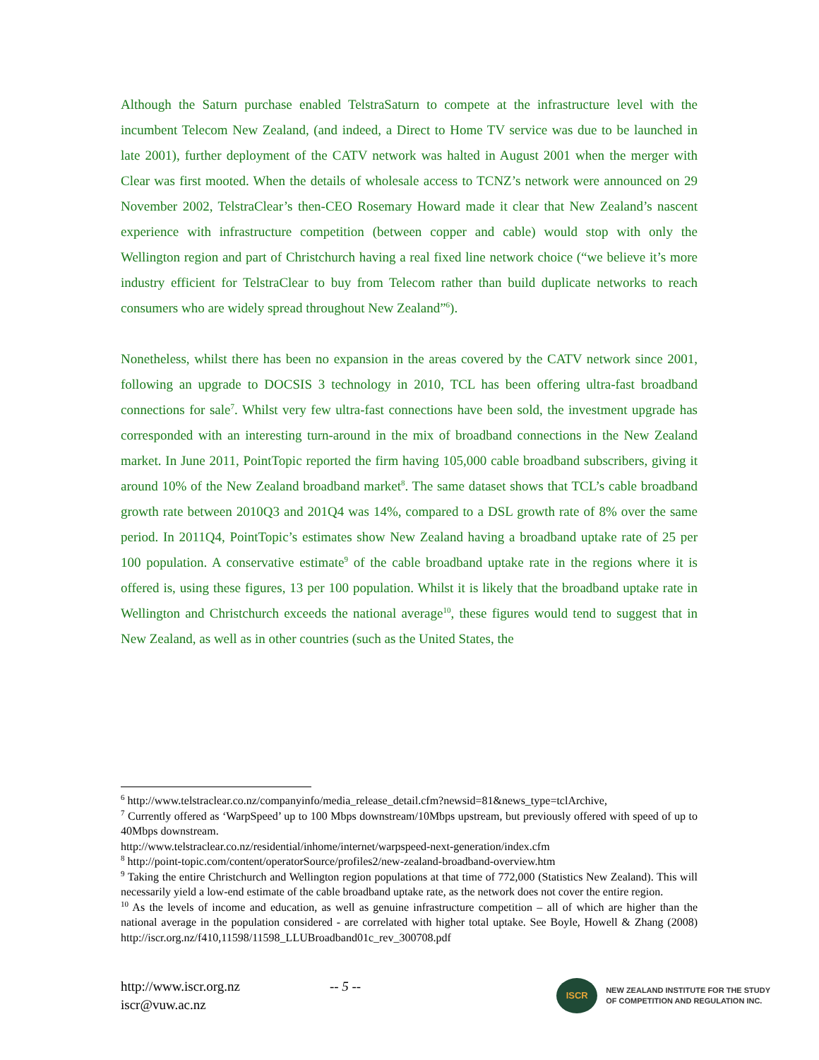Although the Saturn purchase enabled TelstraSaturn to compete at the infrastructure level with the incumbent Telecom New Zealand, (and indeed, a Direct to Home TV service was due to be launched in late 2001), further deployment of the CATV network was halted in August 2001 when the merger with Clear was first mooted. When the details of wholesale access to TCNZ’s network were announced on 29 November 2002, TelstraClear’s then-CEO Rosemary Howard made it clear that New Zealand’s nascent experience with infrastructure competition (between copper and cable) would stop with only the Wellington region and part of Christchurch having a real fixed line network choice (“we believe it’s more industry efficient for TelstraClear to buy from Telecom rather than build duplicate networks to reach consumers who are widely spread throughout New Zealand”<sup>6</sup>).
Nonetheless, whilst there has been no expansion in the areas covered by the CATV network since 2001, following an upgrade to DOCSIS 3 technology in 2010, TCL has been offering ultra-fast broadband connections for sale<sup>7</sup>. Whilst very few ultra-fast connections have been sold, the investment upgrade has corresponded with an interesting turn-around in the mix of broadband connections in the New Zealand market. In June 2011, PointTopic reported the firm having 105,000 cable broadband subscribers, giving it around 10% of the New Zealand broadband market<sup>8</sup>. The same dataset shows that TCL’s cable broadband growth rate between 2010Q3 and 201Q4 was 14%, compared to a DSL growth rate of 8% over the same period. In 2011Q4, PointTopic’s estimates show New Zealand having a broadband uptake rate of 25 per 100 population. A conservative estimate<sup>9</sup> of the cable broadband uptake rate in the regions where it is offered is, using these figures, 13 per 100 population. Whilst it is likely that the broadband uptake rate in Wellington and Christchurch exceeds the national average<sup>10</sup>, these figures would tend to suggest that in New Zealand, as well as in other countries (such as the United States, the
<sup>6</sup> http://www.telstraclear.co.nz/companyinfo/media_release_detail.cfm?newsid=81&news_type=tclArchive,
<sup>7</sup> Currently offered as ‘WarpSpeed’ up to 100 Mbps downstream/10Mbps upstream, but previously offered with speed of up to 40Mbps downstream.
http://www.telstraclear.co.nz/residential/inhome/internet/warpspeed-next-generation/index.cfm
<sup>8</sup> http://point-topic.com/content/operatorSource/profiles2/new-zealand-broadband-overview.htm
<sup>9</sup> Taking the entire Christchurch and Wellington region populations at that time of 772,000 (Statistics New Zealand). This will necessarily yield a low-end estimate of the cable broadband uptake rate, as the network does not cover the entire region.
<sup>10</sup> As the levels of income and education, as well as genuine infrastructure competition – all of which are higher than the national average in the population considered - are correlated with higher total uptake. See Boyle, Howell & Zhang (2008) http://iscr.org.nz/f410,11598/11598_LLUBroadband01c_rev_300708.pdf
http://www.iscr.org.nz
iscr@vuw.ac.nz
-- 5 --
ISCR
NEW ZEALAND INSTITUTE FOR THE STUDY
OF COMPETITION AND REGULATION INC.